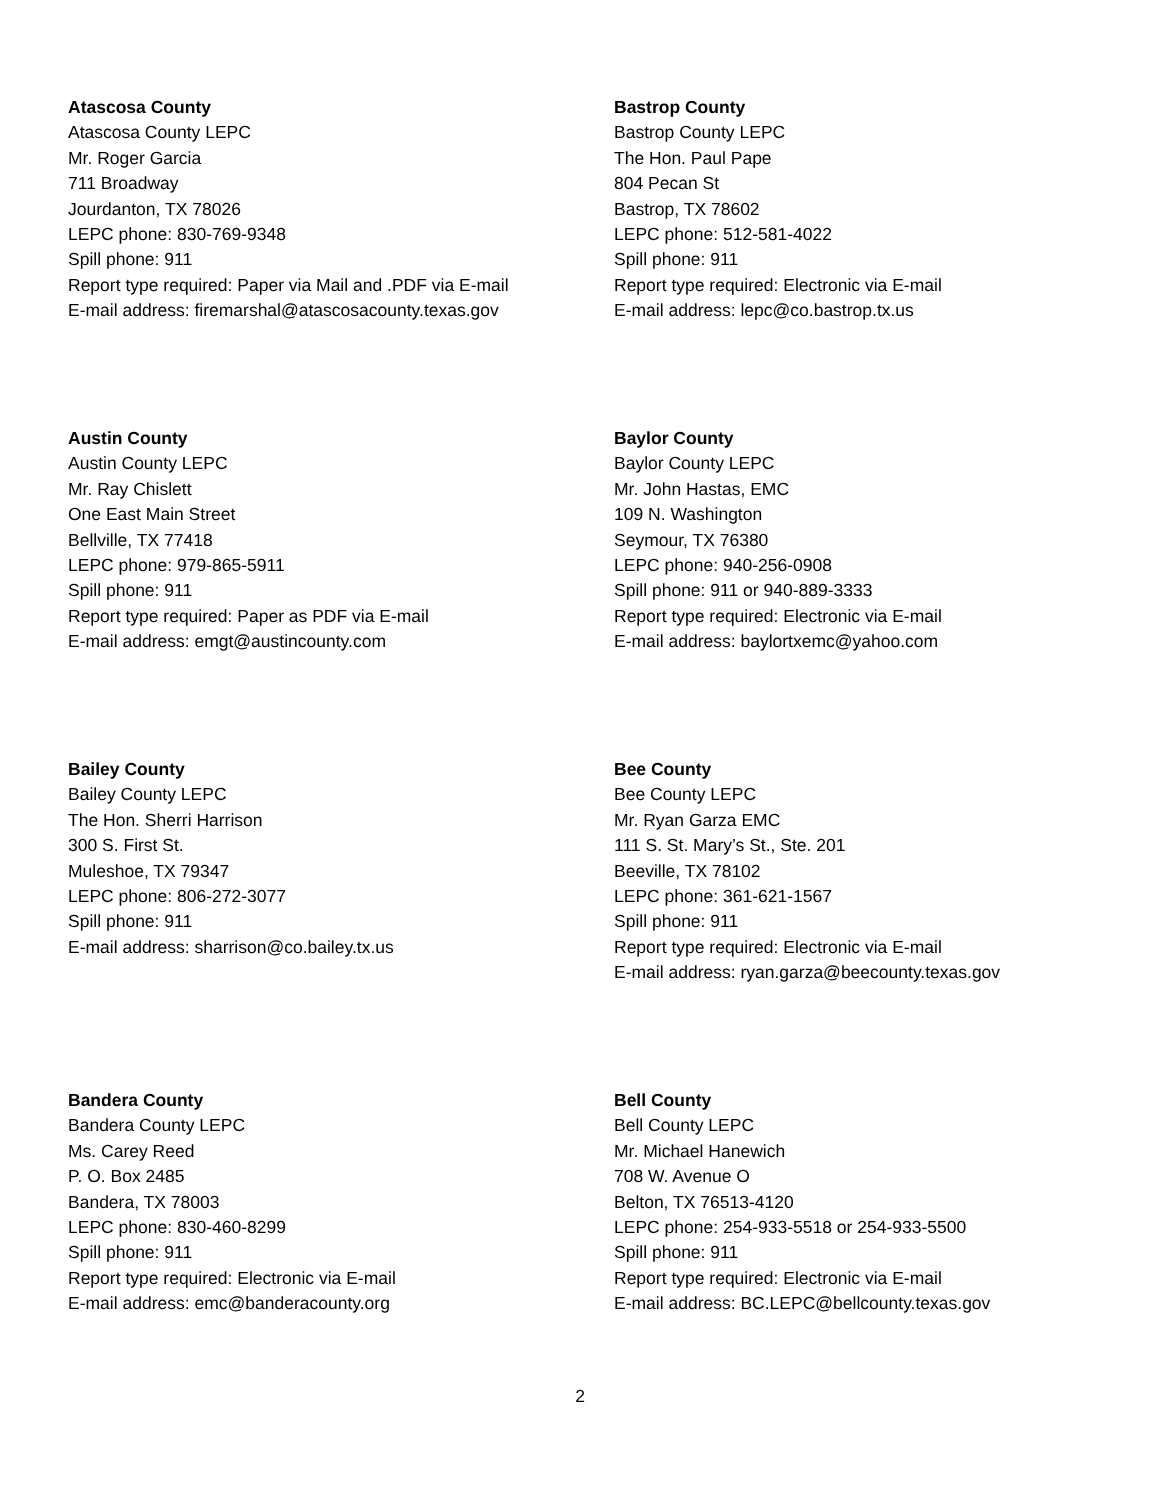Atascosa County
Atascosa County LEPC
Mr. Roger Garcia
711 Broadway
Jourdanton, TX 78026
LEPC phone: 830-769-9348
Spill phone: 911
Report type required: Paper via Mail and .PDF via E-mail
E-mail address: firemarshal@atascosacounty.texas.gov
Bastrop County
Bastrop County LEPC
The Hon. Paul Pape
804 Pecan St
Bastrop, TX 78602
LEPC phone: 512-581-4022
Spill phone: 911
Report type required: Electronic via E-mail
E-mail address: lepc@co.bastrop.tx.us
Austin County
Austin County LEPC
Mr. Ray Chislett
One East Main Street
Bellville, TX 77418
LEPC phone: 979-865-5911
Spill phone: 911
Report type required: Paper as PDF via E-mail
E-mail address: emgt@austincounty.com
Baylor County
Baylor County LEPC
Mr. John Hastas, EMC
109 N. Washington
Seymour, TX 76380
LEPC phone: 940-256-0908
Spill phone: 911 or 940-889-3333
Report type required: Electronic via E-mail
E-mail address: baylortxemc@yahoo.com
Bailey County
Bailey County LEPC
The Hon. Sherri Harrison
300 S. First St.
Muleshoe, TX 79347
LEPC phone: 806-272-3077
Spill phone: 911
E-mail address: sharrison@co.bailey.tx.us
Bee County
Bee County LEPC
Mr. Ryan Garza EMC
111 S. St. Mary’s St., Ste. 201
Beeville, TX 78102
LEPC phone: 361-621-1567
Spill phone: 911
Report type required: Electronic via E-mail
E-mail address: ryan.garza@beecounty.texas.gov
Bandera County
Bandera County LEPC
Ms. Carey Reed
P. O. Box 2485
Bandera, TX 78003
LEPC phone: 830-460-8299
Spill phone: 911
Report type required: Electronic via E-mail
E-mail address: emc@banderacounty.org
Bell County
Bell County LEPC
Mr. Michael Hanewich
708 W. Avenue O
Belton, TX 76513-4120
LEPC phone: 254-933-5518 or 254-933-5500
Spill phone: 911
Report type required: Electronic via E-mail
E-mail address: BC.LEPC@bellcounty.texas.gov
2